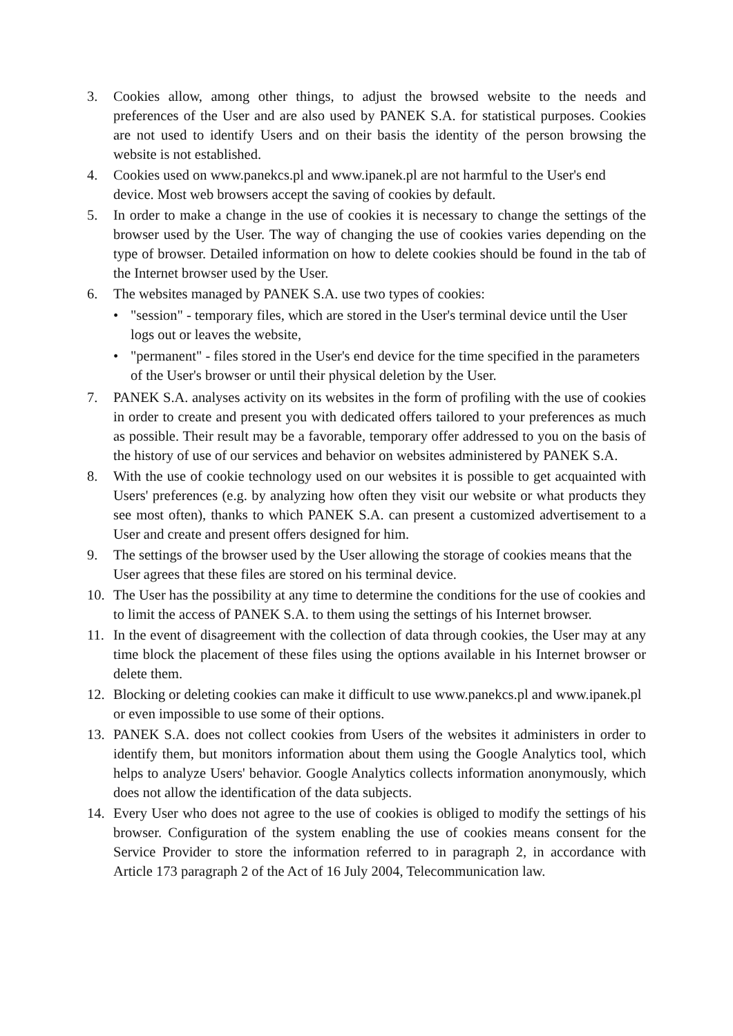3. Cookies allow, among other things, to adjust the browsed website to the needs and preferences of the User and are also used by PANEK S.A. for statistical purposes. Cookies are not used to identify Users and on their basis the identity of the person browsing the website is not established.
4. Cookies used on www.panekcs.pl and www.ipanek.pl are not harmful to the User's end device. Most web browsers accept the saving of cookies by default.
5. In order to make a change in the use of cookies it is necessary to change the settings of the browser used by the User. The way of changing the use of cookies varies depending on the type of browser. Detailed information on how to delete cookies should be found in the tab of the Internet browser used by the User.
6. The websites managed by PANEK S.A. use two types of cookies:
• "session" - temporary files, which are stored in the User's terminal device until the User logs out or leaves the website,
• "permanent" - files stored in the User's end device for the time specified in the parameters of the User's browser or until their physical deletion by the User.
7. PANEK S.A. analyses activity on its websites in the form of profiling with the use of cookies in order to create and present you with dedicated offers tailored to your preferences as much as possible. Their result may be a favorable, temporary offer addressed to you on the basis of the history of use of our services and behavior on websites administered by PANEK S.A.
8. With the use of cookie technology used on our websites it is possible to get acquainted with Users' preferences (e.g. by analyzing how often they visit our website or what products they see most often), thanks to which PANEK S.A. can present a customized advertisement to a User and create and present offers designed for him.
9. The settings of the browser used by the User allowing the storage of cookies means that the User agrees that these files are stored on his terminal device.
10. The User has the possibility at any time to determine the conditions for the use of cookies and to limit the access of PANEK S.A. to them using the settings of his Internet browser.
11. In the event of disagreement with the collection of data through cookies, the User may at any time block the placement of these files using the options available in his Internet browser or delete them.
12. Blocking or deleting cookies can make it difficult to use www.panekcs.pl and www.ipanek.pl or even impossible to use some of their options.
13. PANEK S.A. does not collect cookies from Users of the websites it administers in order to identify them, but monitors information about them using the Google Analytics tool, which helps to analyze Users' behavior. Google Analytics collects information anonymously, which does not allow the identification of the data subjects.
14. Every User who does not agree to the use of cookies is obliged to modify the settings of his browser. Configuration of the system enabling the use of cookies means consent for the Service Provider to store the information referred to in paragraph 2, in accordance with Article 173 paragraph 2 of the Act of 16 July 2004, Telecommunication law.